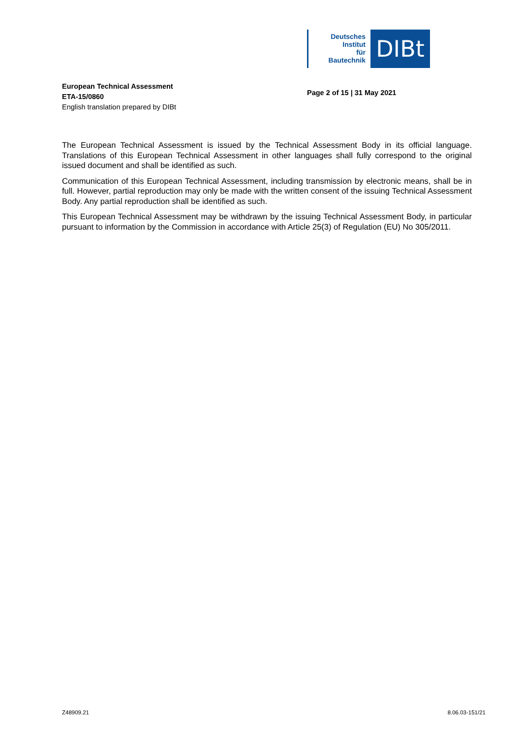Deutsches
Institut
für
Bautechnik
DIBt
European Technical Assessment
ETA-15/0860
English translation prepared by DIBt
Page 2 of 15 | 31 May 2021
The European Technical Assessment is issued by the Technical Assessment Body in its official language. Translations of this European Technical Assessment in other languages shall fully correspond to the original issued document and shall be identified as such.
Communication of this European Technical Assessment, including transmission by electronic means, shall be in full. However, partial reproduction may only be made with the written consent of the issuing Technical Assessment Body. Any partial reproduction shall be identified as such.
This European Technical Assessment may be withdrawn by the issuing Technical Assessment Body, in particular pursuant to information by the Commission in accordance with Article 25(3) of Regulation (EU) No 305/2011.
Z48909.21 8.06.03-151/21